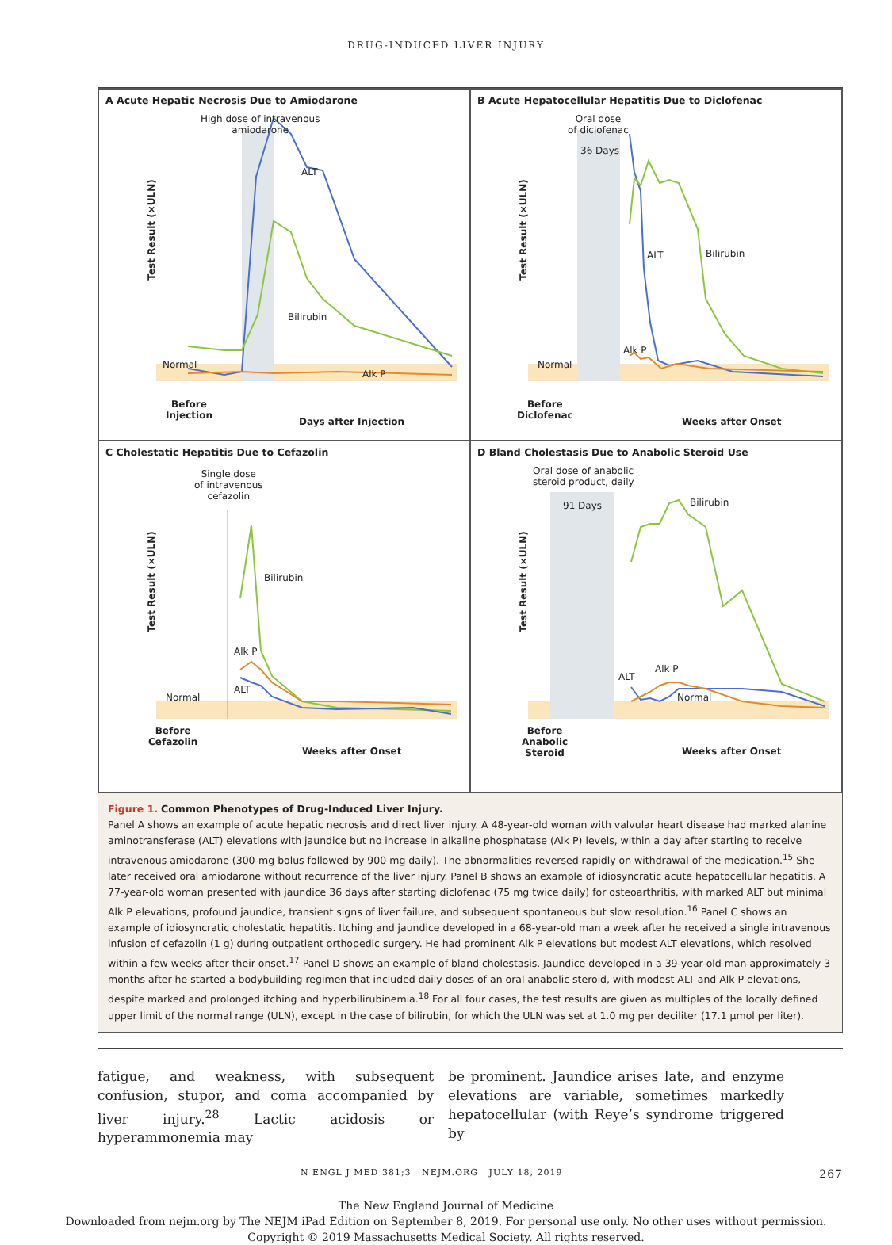DRUG-INDUCED LIVER INJURY
A Acute Hepatic Necrosis Due to Amiodarone
High dose of intravenous
amiodarone
Normal
ALT
Bilirubin
Alk P
Before
Injection
Days after Injection
Test Result (×ULN)
B Acute Hepatocellular Hepatitis Due to Diclofenac
Oral dose
of diclofenac
36 Days
Normal
ALT Bilirubin
Alk P
Before
Diclofenac
Weeks after Onset
Test Result (×ULN)
C Cholestatic Hepatitis Due to Cefazolin
Single dose
of intravenous
cefazolin
Normal
Bilirubin
Alk P
ALT
Before
Cefazolin
Weeks after Onset
Test Result (×ULN)
D Bland Cholestasis Due to Anabolic Steroid Use
Oral dose of anabolic
steroid product, daily
91 Days Bilirubin
Alk P
ALT
Normal
Before
Anabolic
Steroid
Weeks after Onset
Test Result (×ULN)
Figure 1. Common Phenotypes of Drug-Induced Liver Injury.
Panel A shows an example of acute hepatic necrosis and direct liver injury. A 48-year-old woman with valvular heart disease had marked alanine aminotransferase (ALT) elevations with jaundice but no increase in alkaline phosphatase (Alk P) levels, within a day after starting to receive intravenous amiodarone (300-mg bolus followed by 900 mg daily). The abnormalities reversed rapidly on withdrawal of the medication.<sup>15</sup> She later received oral amiodarone without recurrence of the liver injury. Panel B shows an example of idiosyncratic acute hepatocellular hepatitis. A 77-year-old woman presented with jaundice 36 days after starting diclofenac (75 mg twice daily) for osteoarthritis, with marked ALT but minimal Alk P elevations, profound jaundice, transient signs of liver failure, and subsequent spontaneous but slow resolution.<sup>16</sup> Panel C shows an example of idiosyncratic cholestatic hepatitis. Itching and jaundice developed in a 68-year-old man a week after he received a single intravenous infusion of cefazolin (1 g) during outpatient orthopedic surgery. He had prominent Alk P elevations but modest ALT elevations, which resolved within a few weeks after their onset.<sup>17</sup> Panel D shows an example of bland cholestasis. Jaundice developed in a 39-year-old man approximately 3 months after he started a bodybuilding regimen that included daily doses of an oral anabolic steroid, with modest ALT and Alk P elevations, despite marked and prolonged itching and hyperbilirubinemia.<sup>18</sup> For all four cases, the test results are given as multiples of the locally defined upper limit of the normal range (ULN), except in the case of bilirubin, for which the ULN was set at 1.0 mg per deciliter (17.1 μmol per liter).
fatigue, and weakness, with subsequent confusion, stupor, and coma accompanied by liver injury.<sup>28</sup> Lactic acidosis or hyperammonemia may
be prominent. Jaundice arises late, and enzyme elevations are variable, sometimes markedly hepatocellular (with Reye’s syndrome triggered by
N ENGL J MED 381;3 NEJM.ORG JULY 18, 2019 267
The New England Journal of Medicine
Downloaded from nejm.org by The NEJM iPad Edition on September 8, 2019. For personal use only. No other uses without permission.
Copyright © 2019 Massachusetts Medical Society. All rights reserved.